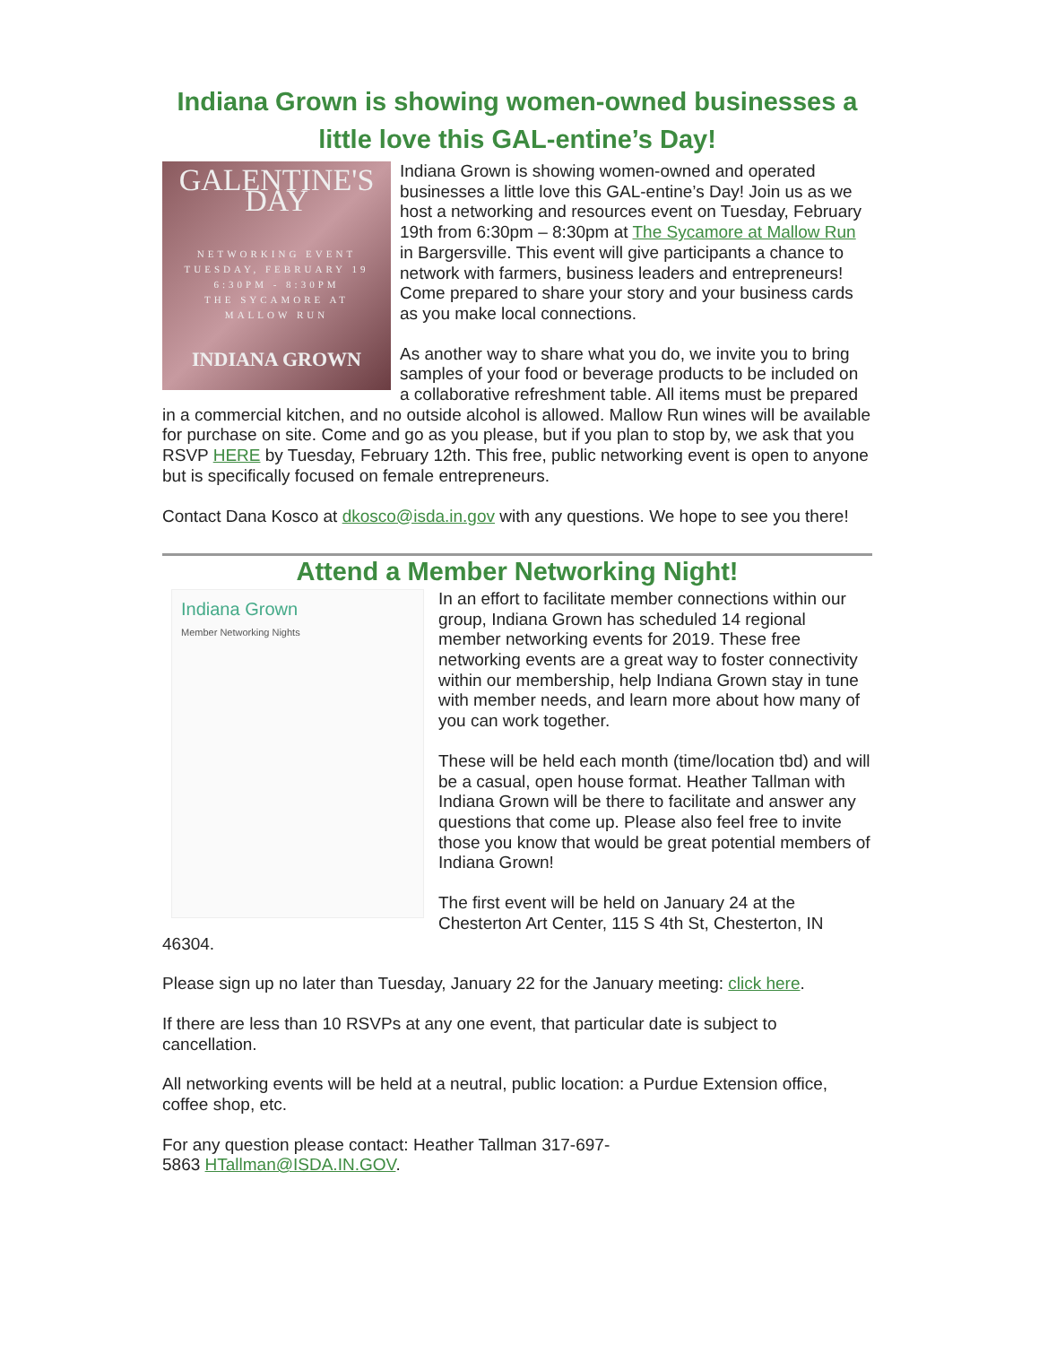Indiana Grown is showing women-owned businesses a little love this GAL-entine’s Day!
GALENTINE'S DAY
NETWORKING EVENT
TUESDAY, FEBRUARY 19
6:30PM - 8:30PM
THE SYCAMORE AT
MALLOW RUN
INDIANA GROWN
Indiana Grown is showing women-owned and operated businesses a little love this GAL-entine’s Day! Join us as we host a networking and resources event on Tuesday, February 19th from 6:30pm – 8:30pm at The Sycamore at Mallow Run in Bargersville. This event will give participants a chance to network with farmers, business leaders and entrepreneurs! Come prepared to share your story and your business cards as you make local connections.
As another way to share what you do, we invite you to bring samples of your food or beverage products to be included on a collaborative refreshment table. All items must be prepared in a commercial kitchen, and no outside alcohol is allowed. Mallow Run wines will be available for purchase on site. Come and go as you please, but if you plan to stop by, we ask that you RSVP HERE by Tuesday, February 12th. This free, public networking event is open to anyone but is specifically focused on female entrepreneurs.
Contact Dana Kosco at dkosco@isda.in.gov with any questions. We hope to see you there!
Attend a Member Networking Night!
Indiana Grown
Member Networking Nights
In an effort to facilitate member connections within our group, Indiana Grown has scheduled 14 regional member networking events for 2019. These free networking events are a great way to foster connectivity within our membership, help Indiana Grown stay in tune with member needs, and learn more about how many of you can work together.
These will be held each month (time/location tbd) and will be a casual, open house format. Heather Tallman with Indiana Grown will be there to facilitate and answer any questions that come up. Please also feel free to invite those you know that would be great potential members of Indiana Grown!
The first event will be held on January 24 at the Chesterton Art Center, 115 S 4th St, Chesterton, IN 46304.
Please sign up no later than Tuesday, January 22 for the January meeting: click here.
If there are less than 10 RSVPs at any one event, that particular date is subject to cancellation.
All networking events will be held at a neutral, public location: a Purdue Extension office, coffee shop, etc.
For any question please contact: Heather Tallman 317-697-
5863 HTallman@ISDA.IN.GOV.